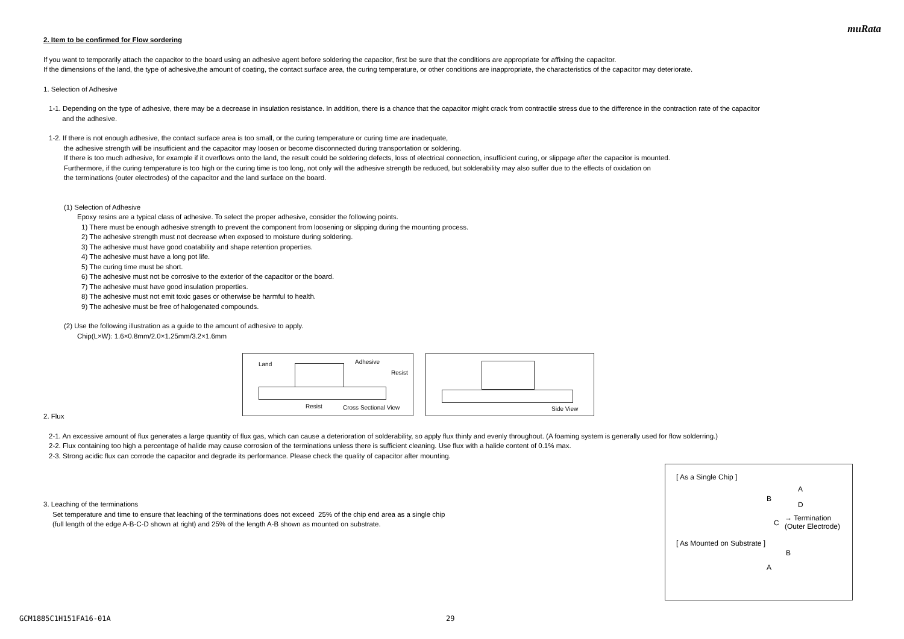muRata
2. Item to be confirmed for Flow sordering
If you want to temporarily attach the capacitor to the board using an adhesive agent before soldering the capacitor, first be sure that the conditions are appropriate for affixing the capacitor.
If the dimensions of the land, the type of adhesive,the amount of coating, the contact surface area, the curing temperature, or other conditions are inappropriate, the characteristics of the capacitor may deteriorate.
1. Selection of Adhesive
1-1. Depending on the type of adhesive, there may be a decrease in insulation resistance. In addition, there is a chance that the capacitor might crack from contractile stress due to the difference in the contraction rate of the capacitor
and the adhesive.
1-2. If there is not enough adhesive, the contact surface area is too small, or the curing temperature or curing time are inadequate,
the adhesive strength will be insufficient and the capacitor may loosen or become disconnected during transportation or soldering.
If there is too much adhesive, for example if it overflows onto the land, the result could be soldering defects, loss of electrical connection, insufficient curing, or slippage after the capacitor is mounted.
Furthermore, if the curing temperature is too high or the curing time is too long, not only will the adhesive strength be reduced, but solderability may also suffer due to the effects of oxidation on
the terminations (outer electrodes) of the capacitor and the land surface on the board.
(1) Selection of Adhesive
Epoxy resins are a typical class of adhesive. To select the proper adhesive, consider the following points.
1) There must be enough adhesive strength to prevent the component from loosening or slipping during the mounting process.
2) The adhesive strength must not decrease when exposed to moisture during soldering.
3) The adhesive must have good coatability and shape retention properties.
4) The adhesive must have a long pot life.
5) The curing time must be short.
6) The adhesive must not be corrosive to the exterior of the capacitor or the board.
7) The adhesive must have good insulation properties.
8) The adhesive must not emit toxic gases or otherwise be harmful to health.
9) The adhesive must be free of halogenated compounds.
(2) Use the following illustration as a guide to the amount of adhesive to apply.
Chip(L×W): 1.6×0.8mm/2.0×1.25mm/3.2×1.6mm
Land Adhesive
Resist
Resist Cross Sectional View
Side View
2. Flux
2-1. An excessive amount of flux generates a large quantity of flux gas, which can cause a deterioration of solderability, so apply flux thinly and evenly throughout. (A foaming system is generally used for flow solderring.)
2-2. Flux containing too high a percentage of halide may cause corrosion of the terminations unless there is sufficient cleaning. Use flux with a halide content of 0.1% max.
2-3. Strong acidic flux can corrode the capacitor and degrade its performance. Please check the quality of capacitor after mounting.
3. Leaching of the terminations
Set temperature and time to ensure that leaching of the terminations does not exceed 25% of the chip end area as a single chip
(full length of the edge A-B-C-D shown at right) and 25% of the length A-B shown as mounted on substrate.
[ As a Single Chip ]
A
B
D
C
→ Termination
(Outer Electrode)
[ As Mounted on Substrate ]
B
A
GCM1885C1H151FA16-01A 29